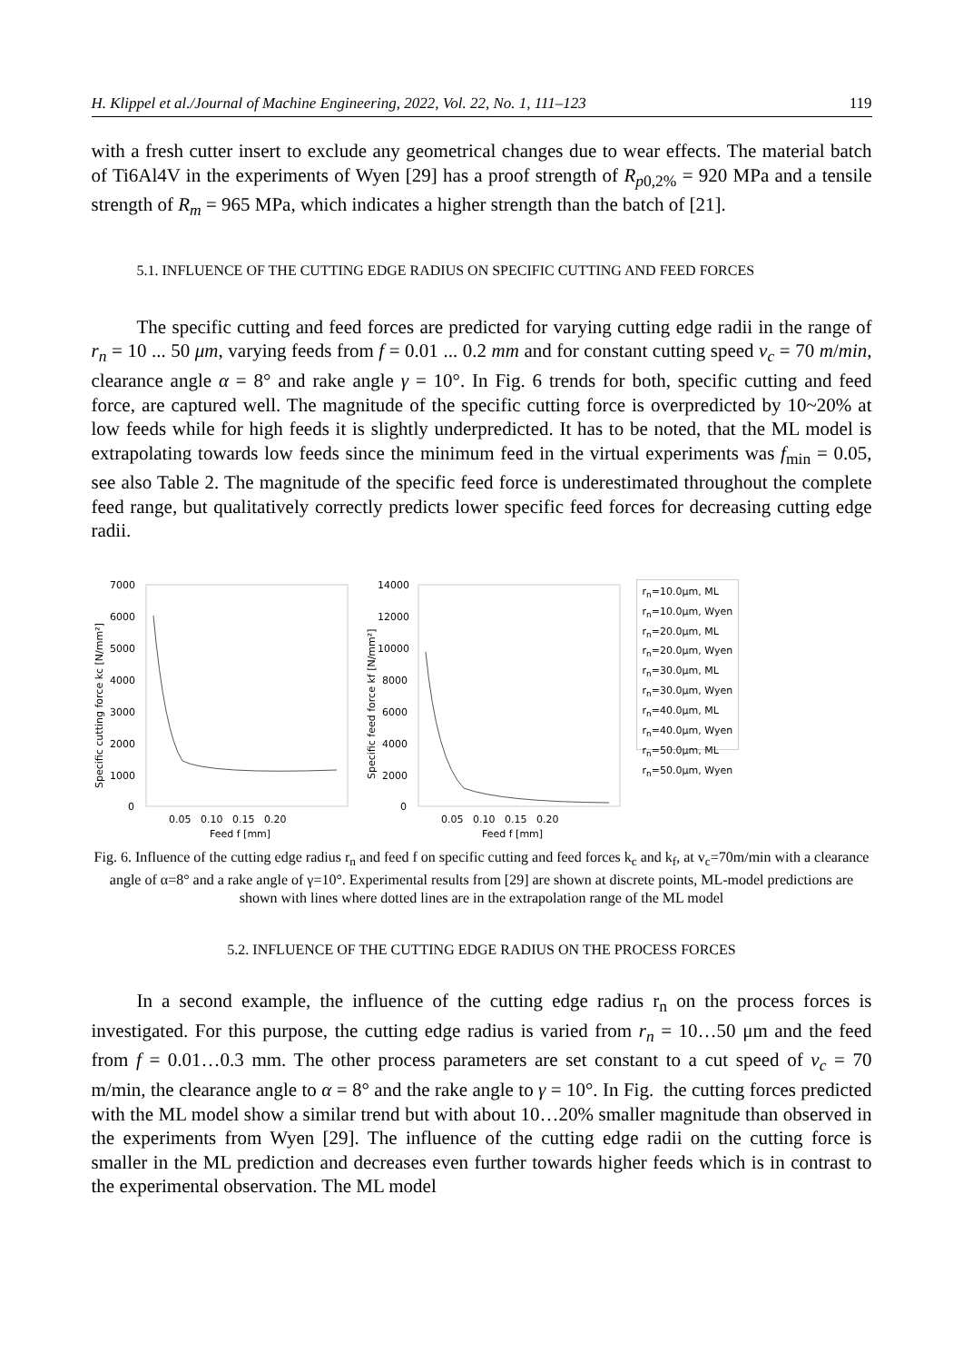H. Klippel et al./Journal of Machine Engineering, 2022, Vol. 22, No. 1, 111–123 119
with a fresh cutter insert to exclude any geometrical changes due to wear effects. The material batch of Ti6Al4V in the experiments of Wyen [29] has a proof strength of R<sub>p0,2%</sub> = 920 MPa and a tensile strength of R<sub>m</sub> = 965 MPa, which indicates a higher strength than the batch of [21].
5.1. INFLUENCE OF THE CUTTING EDGE RADIUS ON SPECIFIC CUTTING AND FEED FORCES
The specific cutting and feed forces are predicted for varying cutting edge radii in the range of r<sub>n</sub> = 10 ... 50 μm, varying feeds from f = 0.01 ... 0.2 mm and for constant cutting speed v<sub>c</sub> = 70 m/min, clearance angle α = 8° and rake angle γ = 10°. In Fig. 6 trends for both, specific cutting and feed force, are captured well. The magnitude of the specific cutting force is overpredicted by 10~20% at low feeds while for high feeds it is slightly underpredicted. It has to be noted, that the ML model is extrapolating towards low feeds since the minimum feed in the virtual experiments was f<sub>min</sub> = 0.05, see also Table 2. The magnitude of the specific feed force is underestimated throughout the complete feed range, but qualitatively correctly predicts lower specific feed forces for decreasing cutting edge radii.
7000
6000
5000
4000
3000
2000
1000
0
0.05
0.10
0.15
0.20
Feed f [mm]
Specific cutting force kc [N/mm²]
14000
12000
10000
8000
6000
4000
2000
0
0.05
0.10
0.15
0.20
Feed f [mm]
Specific feed force kf [N/mm²]
r<sub>n</sub>=10.0μm, ML
r<sub>n</sub>=10.0μm, Wyen
r<sub>n</sub>=20.0μm, ML
r<sub>n</sub>=20.0μm, Wyen
r<sub>n</sub>=30.0μm, ML
r<sub>n</sub>=30.0μm, Wyen
r<sub>n</sub>=40.0μm, ML
r<sub>n</sub>=40.0μm, Wyen
r<sub>n</sub>=50.0μm, ML
r<sub>n</sub>=50.0μm, Wyen
Fig. 6. Influence of the cutting edge radius r<sub>n</sub> and feed f on specific cutting and feed forces k<sub>c</sub> and k<sub>f</sub>, at v<sub>c</sub>=70m/min with a clearance angle of α=8° and a rake angle of γ=10°. Experimental results from [29] are shown at discrete points, ML-model predictions are shown with lines where dotted lines are in the extrapolation range of the ML model
5.2. INFLUENCE OF THE CUTTING EDGE RADIUS ON THE PROCESS FORCES
In a second example, the influence of the cutting edge radius r<sub>n</sub> on the process forces is investigated. For this purpose, the cutting edge radius is varied from r<sub>n</sub> = 10…50 μm and the feed from f = 0.01…0.3 mm. The other process parameters are set constant to a cut speed of v<sub>c</sub> = 70 m/min, the clearance angle to α = 8° and the rake angle to γ = 10°. In Fig. the cutting forces predicted with the ML model show a similar trend but with about 10…20% smaller magnitude than observed in the experiments from Wyen [29]. The influence of the cutting edge radii on the cutting force is smaller in the ML prediction and decreases even further towards higher feeds which is in contrast to the experimental observation. The ML model